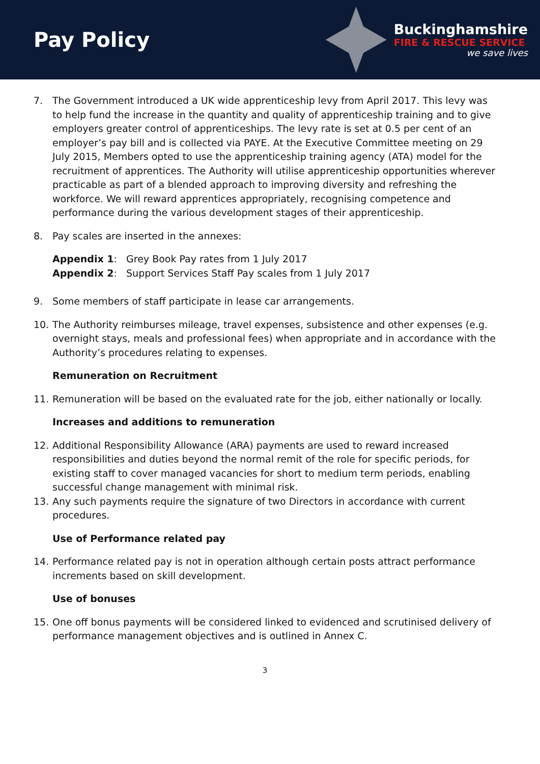Pay Policy
Buckinghamshire
FIRE & RESCUE SERVICE
we save lives
7. The Government introduced a UK wide apprenticeship levy from April 2017. This levy was to help fund the increase in the quantity and quality of apprenticeship training and to give employers greater control of apprenticeships. The levy rate is set at 0.5 per cent of an employer’s pay bill and is collected via PAYE. At the Executive Committee meeting on 29 July 2015, Members opted to use the apprenticeship training agency (ATA) model for the recruitment of apprentices. The Authority will utilise apprenticeship opportunities wherever practicable as part of a blended approach to improving diversity and refreshing the workforce. We will reward apprentices appropriately, recognising competence and performance during the various development stages of their apprenticeship.
8. Pay scales are inserted in the annexes:
Appendix 1: Grey Book Pay rates from 1 July 2017
Appendix 2: Support Services Staff Pay scales from 1 July 2017
9. Some members of staff participate in lease car arrangements.
10. The Authority reimburses mileage, travel expenses, subsistence and other expenses (e.g. overnight stays, meals and professional fees) when appropriate and in accordance with the Authority’s procedures relating to expenses.
Remuneration on Recruitment
11. Remuneration will be based on the evaluated rate for the job, either nationally or locally.
Increases and additions to remuneration
12. Additional Responsibility Allowance (ARA) payments are used to reward increased responsibilities and duties beyond the normal remit of the role for specific periods, for existing staff to cover managed vacancies for short to medium term periods, enabling successful change management with minimal risk.
13. Any such payments require the signature of two Directors in accordance with current procedures.
Use of Performance related pay
14. Performance related pay is not in operation although certain posts attract performance increments based on skill development.
Use of bonuses
15. One off bonus payments will be considered linked to evidenced and scrutinised delivery of performance management objectives and is outlined in Annex C.
3